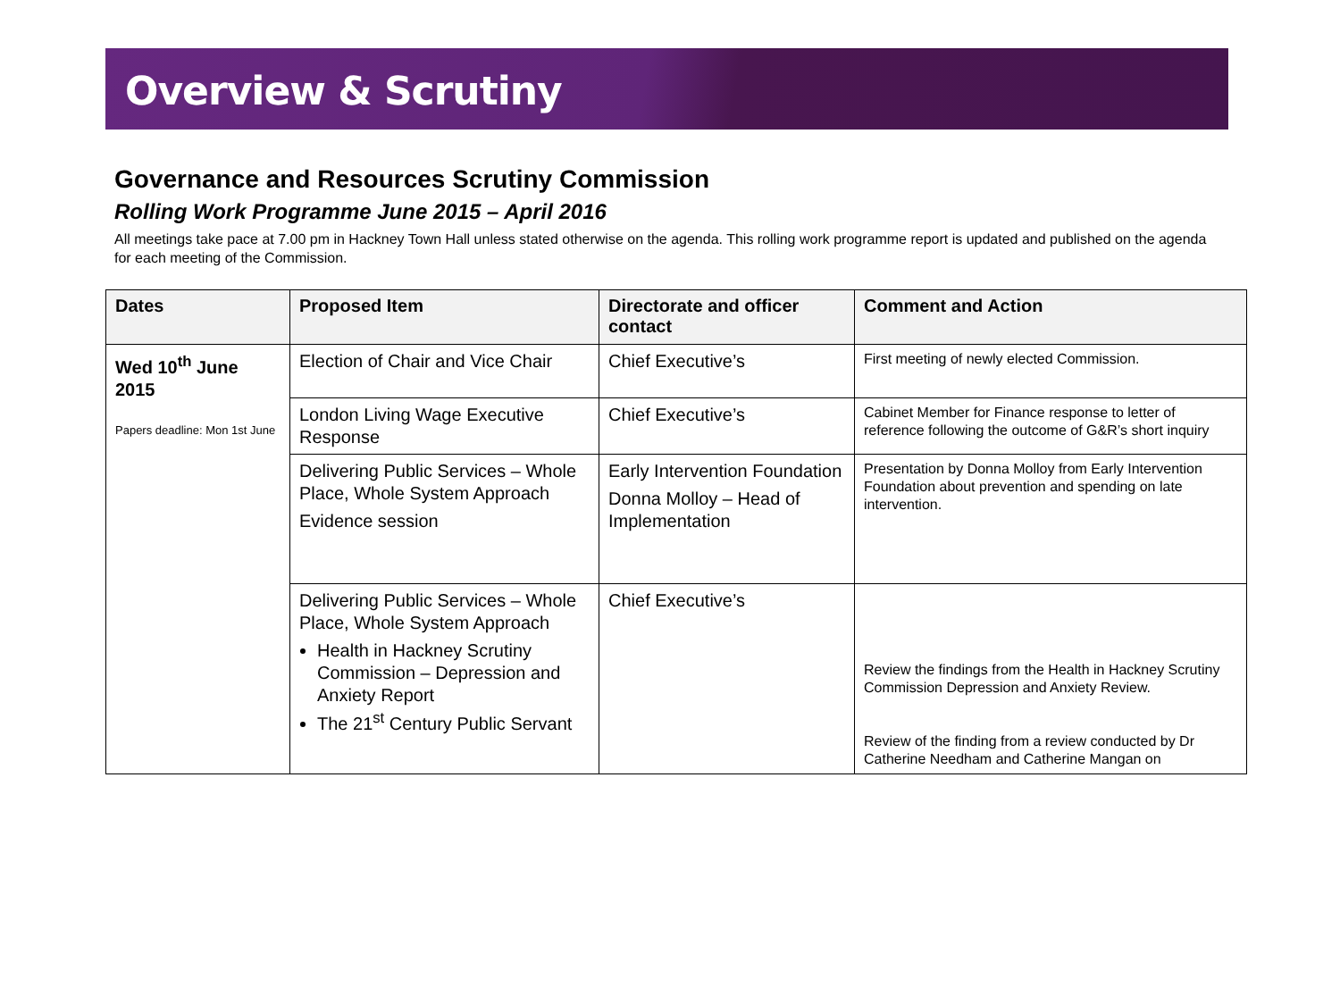Overview & Scrutiny
Governance and Resources Scrutiny Commission
Rolling Work Programme June 2015 – April 2016
All meetings take pace at 7.00 pm in Hackney Town Hall unless stated otherwise on the agenda. This rolling work programme report is updated and published on the agenda for each meeting of the Commission.
| Dates | Proposed Item | Directorate and officer contact | Comment and Action |
| --- | --- | --- | --- |
| Wed 10<sup>th</sup> June 2015 Papers deadline: Mon 1st June | Election of Chair and Vice Chair | Chief Executive’s | First meeting of newly elected Commission. |
| | London Living Wage Executive Response | Chief Executive’s | Cabinet Member for Finance response to letter of reference following the outcome of G&R’s short inquiry |
| | Delivering Public Services – Whole Place, Whole System Approach Evidence session | Early Intervention Foundation Donna Molloy – Head of Implementation | Presentation by Donna Molloy from Early Intervention Foundation about prevention and spending on late intervention. |
| | Delivering Public Services – Whole Place, Whole System Approach Health in Hackney Scrutiny Commission – Depression and Anxiety Report The 21<sup>st</sup> Century Public Servant | Chief Executive’s | Review the findings from the Health in Hackney Scrutiny Commission Depression and Anxiety Review. Review of the finding from a review conducted by Dr Catherine Needham and Catherine Mangan on |